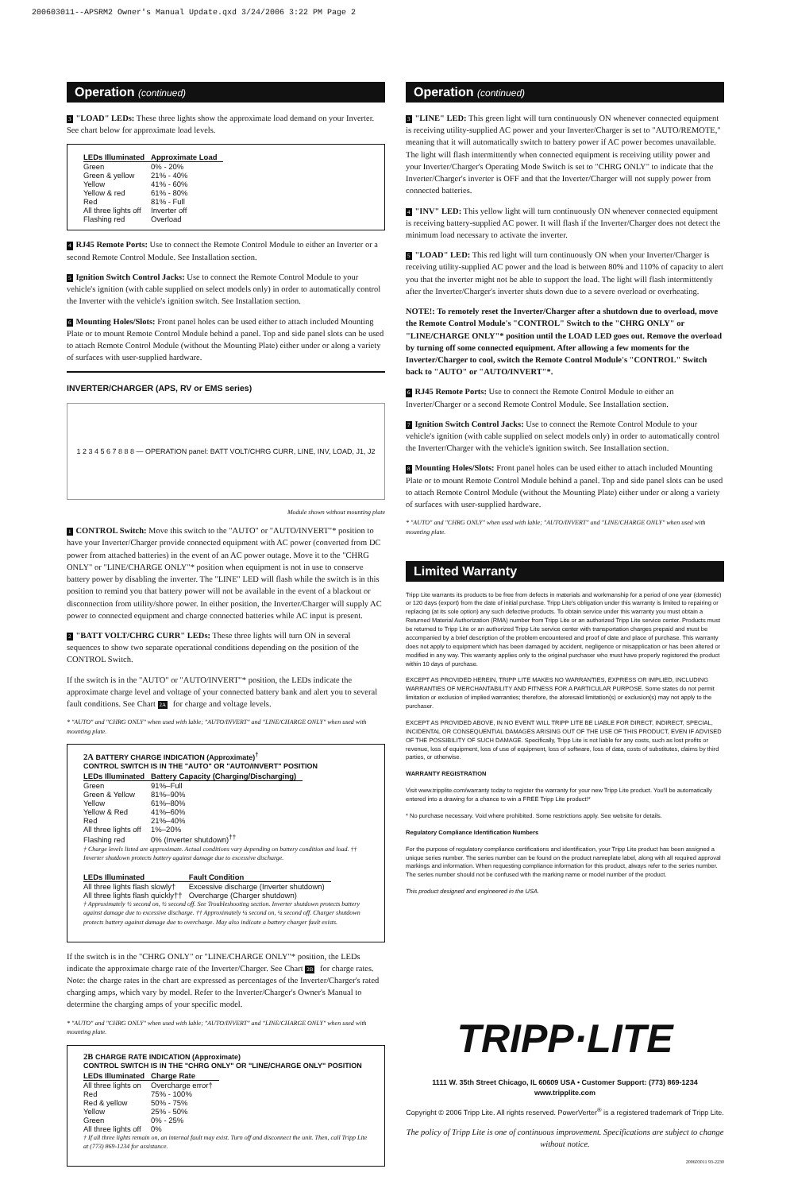200603011--APSRM2 Owner's Manual Update.qxd 3/24/2006 3:22 PM Page 2
Operation (continued)
3 "LOAD" LEDs: These three lights show the approximate load demand on your Inverter. See chart below for approximate load levels.
| LEDs Illuminated | Approximate Load |
| --- | --- |
| Green | 0% - 20% |
| Green & yellow | 21% - 40% |
| Yellow | 41% - 60% |
| Yellow & red | 61% - 80% |
| Red | 81% - Full |
| All three lights off | Inverter off |
| Flashing red | Overload |
4 RJ45 Remote Ports: Use to connect the Remote Control Module to either an Inverter or a second Remote Control Module. See Installation section.
5 Ignition Switch Control Jacks: Use to connect the Remote Control Module to your vehicle's ignition (with cable supplied on select models only) in order to automatically control the Inverter with the vehicle's ignition switch. See Installation section.
6 Mounting Holes/Slots: Front panel holes can be used either to attach included Mounting Plate or to mount Remote Control Module behind a panel. Top and side panel slots can be used to attach Remote Control Module (without the Mounting Plate) either under or along a variety of surfaces with user-supplied hardware.
INVERTER/CHARGER (APS, RV or EMS series)
1 2 3 4 5 6 7 8 8 8 — OPERATION panel: BATT VOLT/CHRG CURR, LINE, INV, LOAD, J1, J2
Module shown without mounting plate
1 CONTROL Switch: Move this switch to the "AUTO" or "AUTO/INVERT"* position to have your Inverter/Charger provide connected equipment with AC power (converted from DC power from attached batteries) in the event of an AC power outage. Move it to the "CHRG ONLY" or "LINE/CHARGE ONLY"* position when equipment is not in use to conserve battery power by disabling the inverter. The "LINE" LED will flash while the switch is in this position to remind you that battery power will not be available in the event of a blackout or disconnection from utility/shore power. In either position, the Inverter/Charger will supply AC power to connected equipment and charge connected batteries while AC input is present.
2 "BATT VOLT/CHRG CURR" LEDs: These three lights will turn ON in several sequences to show two separate operational conditions depending on the position of the CONTROL Switch.
If the switch is in the "AUTO" or "AUTO/INVERT"* position, the LEDs indicate the approximate charge level and voltage of your connected battery bank and alert you to several fault conditions. See Chart 2A for charge and voltage levels.
* "AUTO" and "CHRG ONLY" when used with lable; "AUTO/INVERT" and "LINE/CHARGE ONLY" when used with mounting plate.
2A BATTERY CHARGE INDICATION (Approximate)<sup>†</sup>
CONTROL SWITCH IS IN THE "AUTO" OR "AUTO/INVERT" POSITION
| LEDs Illuminated | Battery Capacity (Charging/Discharging) |
| --- | --- |
| Green | 91%–Full |
| Green & Yellow | 81%–90% |
| Yellow | 61%–80% |
| Yellow & Red | 41%–60% |
| Red | 21%–40% |
| All three lights off | 1%–20% |
| Flashing red | 0% (Inverter shutdown)<sup>††</sup> |
† Charge levels listed are approximate. Actual conditions vary depending on battery condition and load. †† Inverter shutdown protects battery against damage due to excessive discharge.
| LEDs Illuminated | Fault Condition |
| --- | --- |
| All three lights flash slowly† | Excessive discharge (Inverter shutdown) |
| All three lights flash quickly†† | Overcharge (Charger shutdown) |
† Approximately ½ second on, ½ second off. See Troubleshooting section. Inverter shutdown protects battery against damage due to excessive discharge. †† Approximately ¼ second on, ¼ second off. Charger shutdown protects battery against damage due to overcharge. May also indicate a battery charger fault exists.
If the switch is in the "CHRG ONLY" or "LINE/CHARGE ONLY"* position, the LEDs indicate the approximate charge rate of the Inverter/Charger. See Chart 2B for charge rates. Note: the charge rates in the chart are expressed as percentages of the Inverter/Charger's rated charging amps, which vary by model. Refer to the Inverter/Charger's Owner's Manual to determine the charging amps of your specific model.
* "AUTO" and "CHRG ONLY" when used with lable; "AUTO/INVERT" and "LINE/CHARGE ONLY" when used with mounting plate.
2B CHARGE RATE INDICATION (Approximate)
CONTROL SWITCH IS IN THE "CHRG ONLY" OR "LINE/CHARGE ONLY" POSITION
| LEDs Illuminated | Charge Rate |
| --- | --- |
| All three lights on | Overcharge error† |
| Red | 75% - 100% |
| Red & yellow | 50% - 75% |
| Yellow | 25% - 50% |
| Green | 0% - 25% |
| All three lights off | 0% |
† If all three lights remain on, an internal fault may exist. Turn off and disconnect the unit. Then, call Tripp Lite at (773) 869-1234 for assistance.
Operation (continued)
3 "LINE" LED: This green light will turn continuously ON whenever connected equipment is receiving utility-supplied AC power and your Inverter/Charger is set to "AUTO/REMOTE," meaning that it will automatically switch to battery power if AC power becomes unavailable. The light will flash intermittently when connected equipment is receiving utility power and your Inverter/Charger's Operating Mode Switch is set to "CHRG ONLY" to indicate that the Inverter/Charger's inverter is OFF and that the Inverter/Charger will not supply power from connected batteries.
4 "INV" LED: This yellow light will turn continuously ON whenever connected equipment is receiving battery-supplied AC power. It will flash if the Inverter/Charger does not detect the minimum load necessary to activate the inverter.
5 "LOAD" LED: This red light will turn continuously ON when your Inverter/Charger is receiving utility-supplied AC power and the load is between 80% and 110% of capacity to alert you that the inverter might not be able to support the load. The light will flash intermittently after the Inverter/Charger's inverter shuts down due to a severe overload or overheating.
NOTE!: To remotely reset the Inverter/Charger after a shutdown due to overload, move the Remote Control Module's "CONTROL" Switch to the "CHRG ONLY" or "LINE/CHARGE ONLY"* position until the LOAD LED goes out. Remove the overload by turning off some connected equipment. After allowing a few moments for the Inverter/Charger to cool, switch the Remote Control Module's "CONTROL" Switch back to "AUTO" or "AUTO/INVERT"*.
6 RJ45 Remote Ports: Use to connect the Remote Control Module to either an Inverter/Charger or a second Remote Control Module. See Installation section.
7 Ignition Switch Control Jacks: Use to connect the Remote Control Module to your vehicle's ignition (with cable supplied on select models only) in order to automatically control the Inverter/Charger with the vehicle's ignition switch. See Installation section.
8 Mounting Holes/Slots: Front panel holes can be used either to attach included Mounting Plate or to mount Remote Control Module behind a panel. Top and side panel slots can be used to attach Remote Control Module (without the Mounting Plate) either under or along a variety of surfaces with user-supplied hardware.
* "AUTO" and "CHRG ONLY" when used with lable; "AUTO/INVERT" and "LINE/CHARGE ONLY" when used with mounting plate.
Limited Warranty
Tripp Lite warrants its products to be free from defects in materials and workmanship for a period of one year (domestic) or 120 days (export) from the date of initial purchase. Tripp Lite's obligation under this warranty is limited to repairing or replacing (at its sole option) any such defective products. To obtain service under this warranty you must obtain a Returned Material Authorization (RMA) number from Tripp Lite or an authorized Tripp Lite service center. Products must be returned to Tripp Lite or an authorized Tripp Lite service center with transportation charges prepaid and must be accompanied by a brief description of the problem encountered and proof of date and place of purchase. This warranty does not apply to equipment which has been damaged by accident, negligence or misapplication or has been altered or modified in any way. This warranty applies only to the original purchaser who must have properly registered the product within 10 days of purchase.
EXCEPT AS PROVIDED HEREIN, TRIPP LITE MAKES NO WARRANTIES, EXPRESS OR IMPLIED, INCLUDING WARRANTIES OF MERCHANTABILITY AND FITNESS FOR A PARTICULAR PURPOSE. Some states do not permit limitation or exclusion of implied warranties; therefore, the aforesaid limitation(s) or exclusion(s) may not apply to the purchaser.
EXCEPT AS PROVIDED ABOVE, IN NO EVENT WILL TRIPP LITE BE LIABLE FOR DIRECT, INDIRECT, SPECIAL, INCIDENTAL OR CONSEQUENTIAL DAMAGES ARISING OUT OF THE USE OF THIS PRODUCT, EVEN IF ADVISED OF THE POSSIBILITY OF SUCH DAMAGE. Specifically, Tripp Lite is not liable for any costs, such as lost profits or revenue, loss of equipment, loss of use of equipment, loss of software, loss of data, costs of substitutes, claims by third parties, or otherwise.
WARRANTY REGISTRATION
Visit www.tripplite.com/warranty today to register the warranty for your new Tripp Lite product. You'll be automatically entered into a drawing for a chance to win a FREE Tripp Lite product!*
* No purchase necessary. Void where prohibited. Some restrictions apply. See website for details.
Regulatory Compliance Identification Numbers
For the purpose of regulatory compliance certifications and identification, your Tripp Lite product has been assigned a unique series number. The series number can be found on the product nameplate label, along with all required approval markings and information. When requesting compliance information for this product, always refer to the series number. The series number should not be confused with the marking name or model number of the product.
This product designed and engineered in the USA.
TRIPP·LITE
1111 W. 35th Street Chicago, IL 60609 USA • Customer Support: (773) 869-1234
www.tripplite.com
Copyright © 2006 Tripp Lite. All rights reserved. PowerVerter<sup>®</sup> is a registered trademark of Tripp Lite.
The policy of Tripp Lite is one of continuous improvement. Specifications are subject to change without notice.
200603011 93-2230